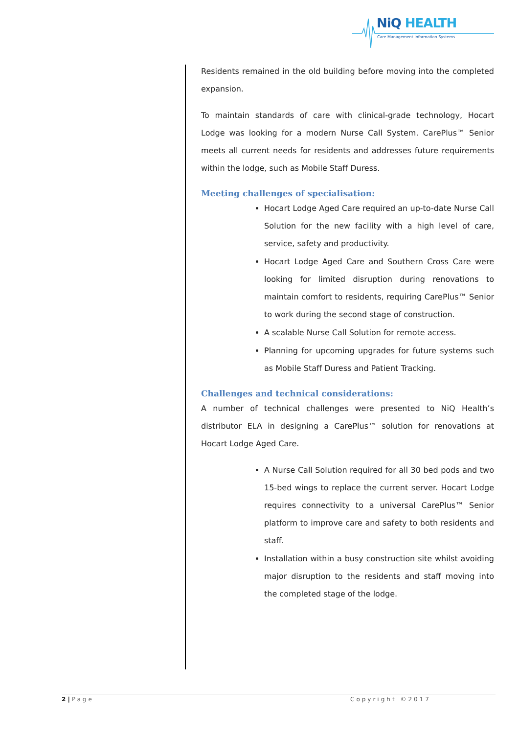NiQ HEALTH
Care Management Information Systems
Residents remained in the old building before moving into the completed expansion.
To maintain standards of care with clinical-grade technology, Hocart Lodge was looking for a modern Nurse Call System. CarePlus™ Senior meets all current needs for residents and addresses future requirements within the lodge, such as Mobile Staff Duress.
Meeting challenges of specialisation:
Hocart Lodge Aged Care required an up-to-date Nurse Call Solution for the new facility with a high level of care, service, safety and productivity.
Hocart Lodge Aged Care and Southern Cross Care were looking for limited disruption during renovations to maintain comfort to residents, requiring CarePlus™ Senior to work during the second stage of construction.
A scalable Nurse Call Solution for remote access.
Planning for upcoming upgrades for future systems such as Mobile Staff Duress and Patient Tracking.
Challenges and technical considerations:
A number of technical challenges were presented to NiQ Health’s distributor ELA in designing a CarePlus™ solution for renovations at Hocart Lodge Aged Care.
A Nurse Call Solution required for all 30 bed pods and two 15-bed wings to replace the current server. Hocart Lodge requires connectivity to a universal CarePlus™ Senior platform to improve care and safety to both residents and staff.
Installation within a busy construction site whilst avoiding major disruption to the residents and staff moving into the completed stage of the lodge.
2 | Page Copyright ©2017